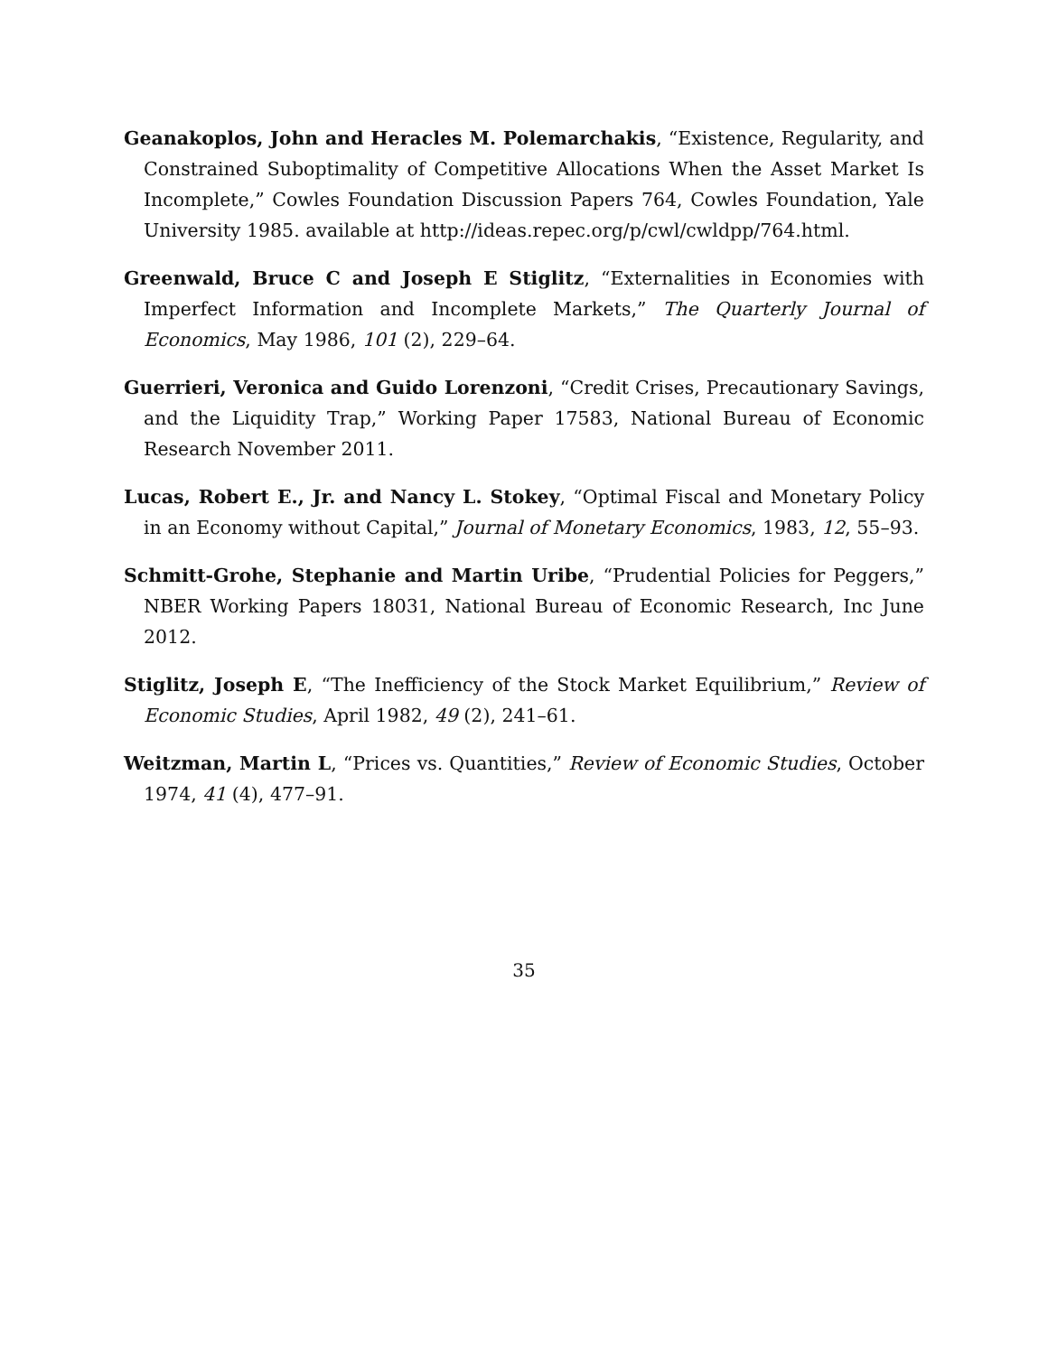Geanakoplos, John and Heracles M. Polemarchakis, “Existence, Regularity, and Constrained Suboptimality of Competitive Allocations When the Asset Market Is Incomplete,” Cowles Foundation Discussion Papers 764, Cowles Foundation, Yale University 1985. available at http://ideas.repec.org/p/cwl/cwldpp/764.html.
Greenwald, Bruce C and Joseph E Stiglitz, “Externalities in Economies with Imperfect Information and Incomplete Markets,” The Quarterly Journal of Economics, May 1986, 101 (2), 229–64.
Guerrieri, Veronica and Guido Lorenzoni, “Credit Crises, Precautionary Savings, and the Liquidity Trap,” Working Paper 17583, National Bureau of Economic Research November 2011.
Lucas, Robert E., Jr. and Nancy L. Stokey, “Optimal Fiscal and Monetary Policy in an Economy without Capital,” Journal of Monetary Economics, 1983, 12, 55–93.
Schmitt-Grohe, Stephanie and Martin Uribe, “Prudential Policies for Peggers,” NBER Working Papers 18031, National Bureau of Economic Research, Inc June 2012.
Stiglitz, Joseph E, “The Inefficiency of the Stock Market Equilibrium,” Review of Economic Studies, April 1982, 49 (2), 241–61.
Weitzman, Martin L, “Prices vs. Quantities,” Review of Economic Studies, October 1974, 41 (4), 477–91.
35